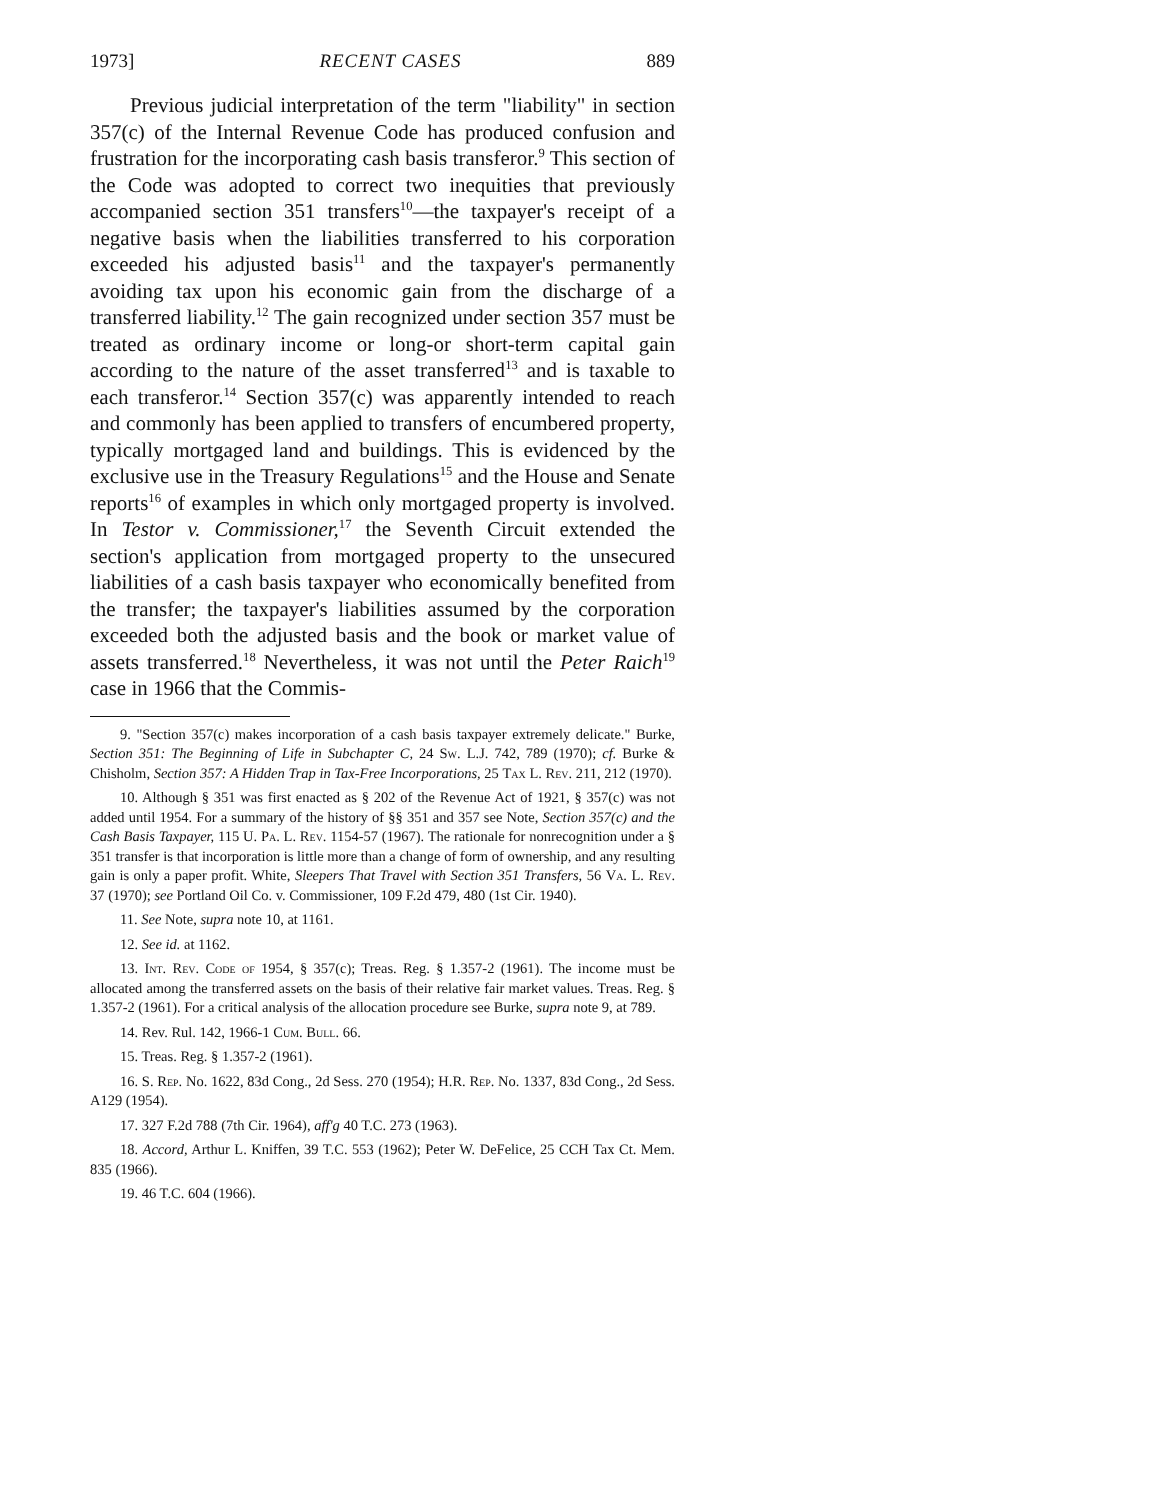1973] RECENT CASES 889
Previous judicial interpretation of the term "liability" in section 357(c) of the Internal Revenue Code has produced confusion and frustration for the incorporating cash basis transferor.<sup>9</sup> This section of the Code was adopted to correct two inequities that previously accompanied section 351 transfers<sup>10</sup>—the taxpayer's receipt of a negative basis when the liabilities transferred to his corporation exceeded his adjusted basis<sup>11</sup> and the taxpayer's permanently avoiding tax upon his economic gain from the discharge of a transferred liability.<sup>12</sup> The gain recognized under section 357 must be treated as ordinary income or long-or short-term capital gain according to the nature of the asset transferred<sup>13</sup> and is taxable to each transferor.<sup>14</sup> Section 357(c) was apparently intended to reach and commonly has been applied to transfers of encumbered property, typically mortgaged land and buildings. This is evidenced by the exclusive use in the Treasury Regulations<sup>15</sup> and the House and Senate reports<sup>16</sup> of examples in which only mortgaged property is involved. In Testor v. Commissioner,<sup>17</sup> the Seventh Circuit extended the section's application from mortgaged property to the unsecured liabilities of a cash basis taxpayer who economically benefited from the transfer; the taxpayer's liabilities assumed by the corporation exceeded both the adjusted basis and the book or market value of assets transferred.<sup>18</sup> Nevertheless, it was not until the Peter Raich<sup>19</sup> case in 1966 that the Commis-
9. "Section 357(c) makes incorporation of a cash basis taxpayer extremely delicate." Burke, Section 351: The Beginning of Life in Subchapter C, 24 Sw. L.J. 742, 789 (1970); cf. Burke & Chisholm, Section 357: A Hidden Trap in Tax-Free Incorporations, 25 Tax L. Rev. 211, 212 (1970).
10. Although § 351 was first enacted as § 202 of the Revenue Act of 1921, § 357(c) was not added until 1954. For a summary of the history of §§ 351 and 357 see Note, Section 357(c) and the Cash Basis Taxpayer, 115 U. Pa. L. Rev. 1154-57 (1967). The rationale for nonrecognition under a § 351 transfer is that incorporation is little more than a change of form of ownership, and any resulting gain is only a paper profit. White, Sleepers That Travel with Section 351 Transfers, 56 Va. L. Rev. 37 (1970); see Portland Oil Co. v. Commissioner, 109 F.2d 479, 480 (1st Cir. 1940).
11. See Note, supra note 10, at 1161.
12. See id. at 1162.
13. Int. Rev. Code of 1954, § 357(c); Treas. Reg. § 1.357-2 (1961). The income must be allocated among the transferred assets on the basis of their relative fair market values. Treas. Reg. § 1.357-2 (1961). For a critical analysis of the allocation procedure see Burke, supra note 9, at 789.
14. Rev. Rul. 142, 1966-1 Cum. Bull. 66.
15. Treas. Reg. § 1.357-2 (1961).
16. S. Rep. No. 1622, 83d Cong., 2d Sess. 270 (1954); H.R. Rep. No. 1337, 83d Cong., 2d Sess. A129 (1954).
17. 327 F.2d 788 (7th Cir. 1964), aff'g 40 T.C. 273 (1963).
18. Accord, Arthur L. Kniffen, 39 T.C. 553 (1962); Peter W. DeFelice, 25 CCH Tax Ct. Mem. 835 (1966).
19. 46 T.C. 604 (1966).